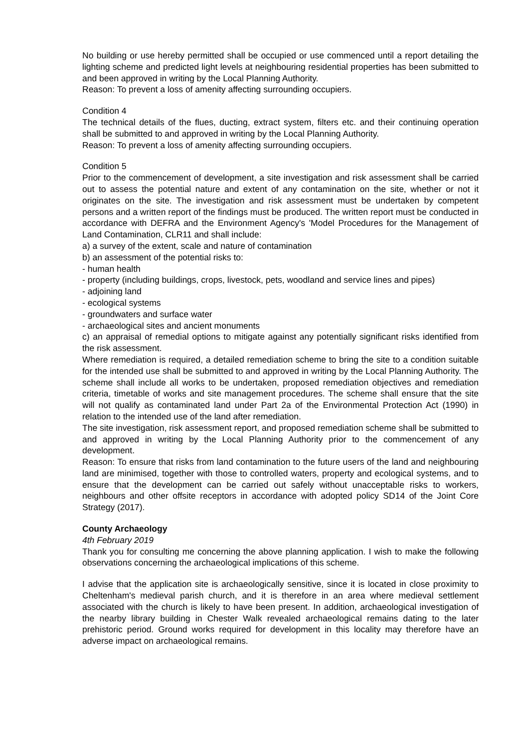No building or use hereby permitted shall be occupied or use commenced until a report detailing the lighting scheme and predicted light levels at neighbouring residential properties has been submitted to and been approved in writing by the Local Planning Authority.
Reason: To prevent a loss of amenity affecting surrounding occupiers.
Condition 4
The technical details of the flues, ducting, extract system, filters etc. and their continuing operation shall be submitted to and approved in writing by the Local Planning Authority.
Reason: To prevent a loss of amenity affecting surrounding occupiers.
Condition 5
Prior to the commencement of development, a site investigation and risk assessment shall be carried out to assess the potential nature and extent of any contamination on the site, whether or not it originates on the site. The investigation and risk assessment must be undertaken by competent persons and a written report of the findings must be produced. The written report must be conducted in accordance with DEFRA and the Environment Agency's 'Model Procedures for the Management of Land Contamination, CLR11 and shall include:
a) a survey of the extent, scale and nature of contamination
b) an assessment of the potential risks to:
- human health
- property (including buildings, crops, livestock, pets, woodland and service lines and pipes)
- adjoining land
- ecological systems
- groundwaters and surface water
- archaeological sites and ancient monuments
c) an appraisal of remedial options to mitigate against any potentially significant risks identified from the risk assessment.
Where remediation is required, a detailed remediation scheme to bring the site to a condition suitable for the intended use shall be submitted to and approved in writing by the Local Planning Authority. The scheme shall include all works to be undertaken, proposed remediation objectives and remediation criteria, timetable of works and site management procedures. The scheme shall ensure that the site will not qualify as contaminated land under Part 2a of the Environmental Protection Act (1990) in relation to the intended use of the land after remediation.
The site investigation, risk assessment report, and proposed remediation scheme shall be submitted to and approved in writing by the Local Planning Authority prior to the commencement of any development.
Reason: To ensure that risks from land contamination to the future users of the land and neighbouring land are minimised, together with those to controlled waters, property and ecological systems, and to ensure that the development can be carried out safely without unacceptable risks to workers, neighbours and other offsite receptors in accordance with adopted policy SD14 of the Joint Core Strategy (2017).
County Archaeology
4th February 2019
Thank you for consulting me concerning the above planning application. I wish to make the following observations concerning the archaeological implications of this scheme.
I advise that the application site is archaeologically sensitive, since it is located in close proximity to Cheltenham's medieval parish church, and it is therefore in an area where medieval settlement associated with the church is likely to have been present. In addition, archaeological investigation of the nearby library building in Chester Walk revealed archaeological remains dating to the later prehistoric period. Ground works required for development in this locality may therefore have an adverse impact on archaeological remains.